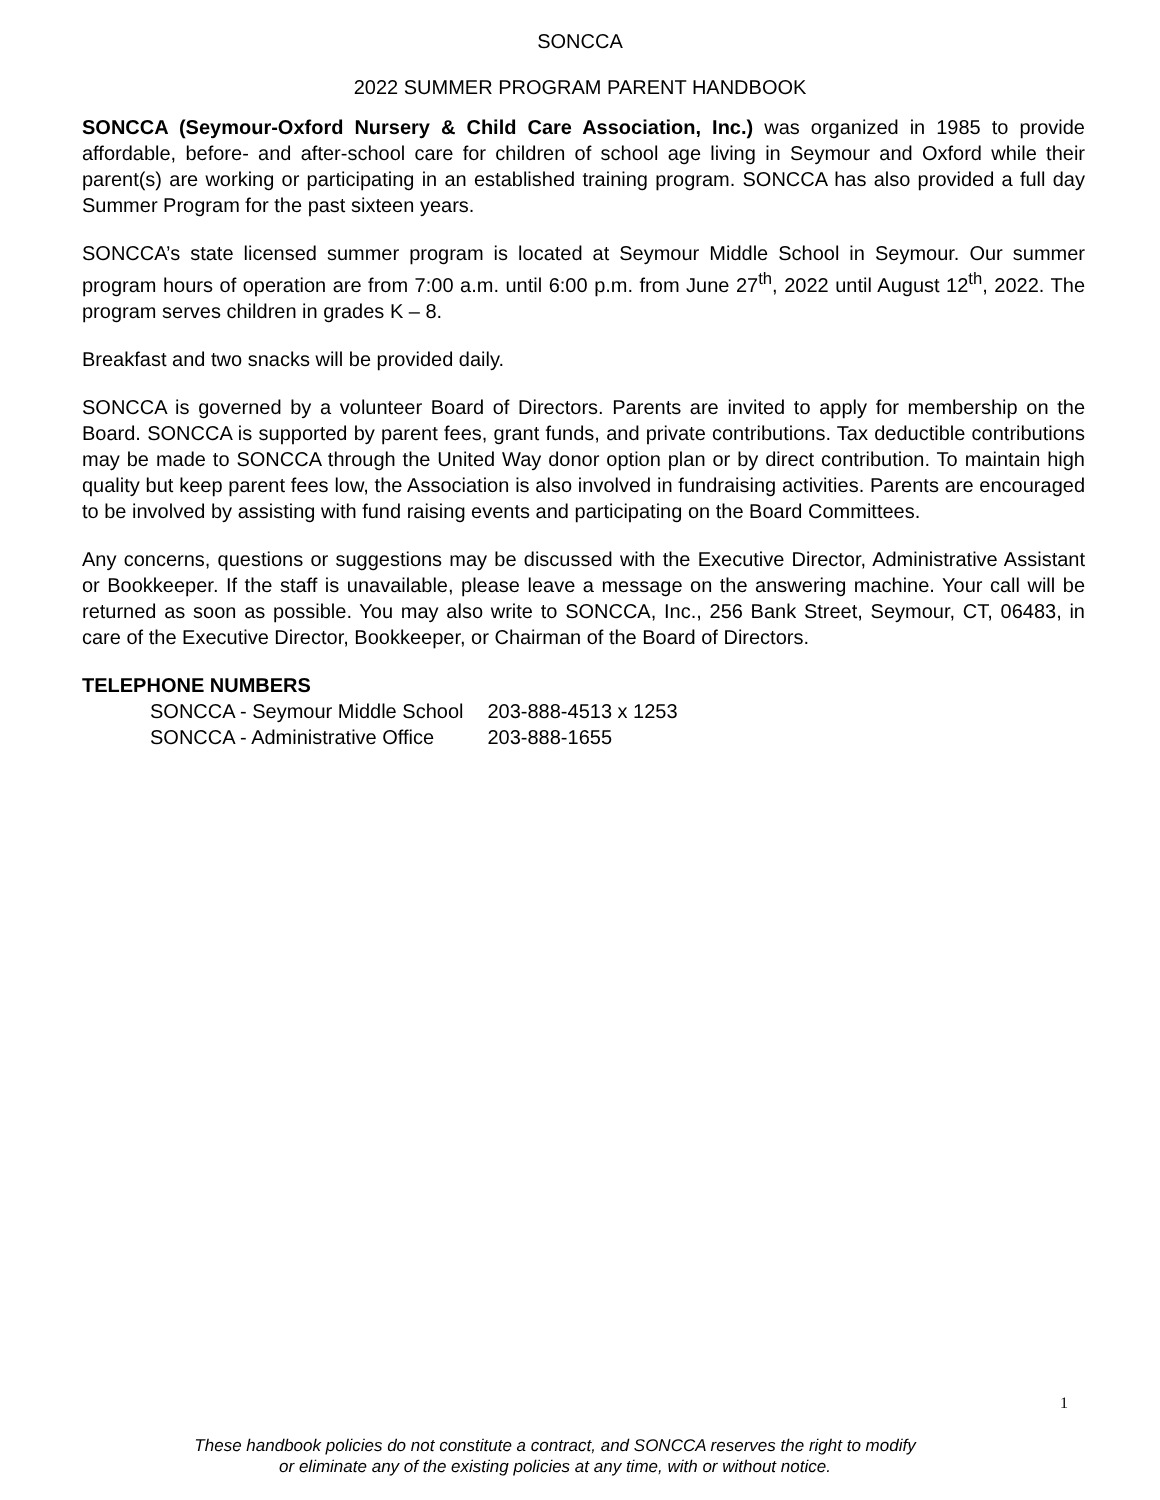SONCCA
2022 SUMMER PROGRAM PARENT HANDBOOK
SONCCA (Seymour-Oxford Nursery & Child Care Association, Inc.) was organized in 1985 to provide affordable, before- and after-school care for children of school age living in Seymour and Oxford while their parent(s) are working or participating in an established training program. SONCCA has also provided a full day Summer Program for the past sixteen years.
SONCCA’s state licensed summer program is located at Seymour Middle School in Seymour. Our summer program hours of operation are from 7:00 a.m. until 6:00 p.m. from June 27<sup>th</sup>, 2022 until August 12<sup>th</sup>, 2022. The program serves children in grades K – 8.
Breakfast and two snacks will be provided daily.
SONCCA is governed by a volunteer Board of Directors. Parents are invited to apply for membership on the Board. SONCCA is supported by parent fees, grant funds, and private contributions. Tax deductible contributions may be made to SONCCA through the United Way donor option plan or by direct contribution. To maintain high quality but keep parent fees low, the Association is also involved in fundraising activities. Parents are encouraged to be involved by assisting with fund raising events and participating on the Board Committees.
Any concerns, questions or suggestions may be discussed with the Executive Director, Administrative Assistant or Bookkeeper. If the staff is unavailable, please leave a message on the answering machine. Your call will be returned as soon as possible. You may also write to SONCCA, Inc., 256 Bank Street, Seymour, CT, 06483, in care of the Executive Director, Bookkeeper, or Chairman of the Board of Directors.
TELEPHONE NUMBERS
| SONCCA - Seymour Middle School | 203-888-4513 x 1253 |
| SONCCA - Administrative Office | 203-888-1655 |
1
These handbook policies do not constitute a contract, and SONCCA reserves the right to modify
or eliminate any of the existing policies at any time, with or without notice.